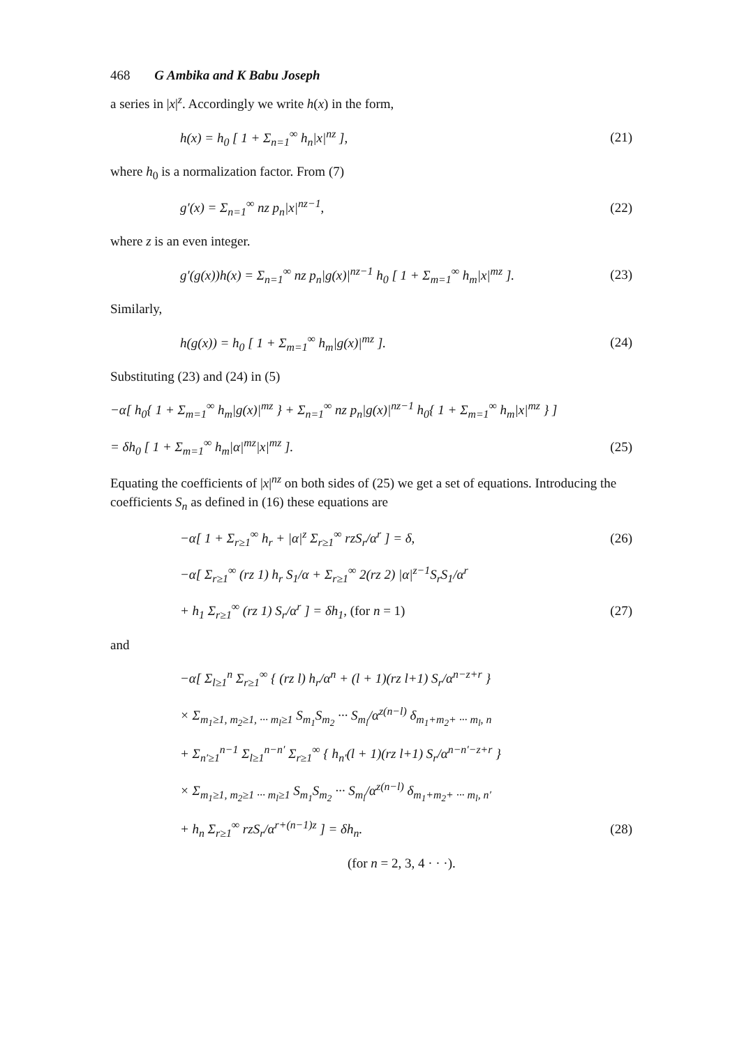468 G Ambika and K Babu Joseph
a series in |x|<sup>z</sup>. Accordingly we write h(x) in the form,
h(x) = h<sub>0</sub> [ 1 + Σ<sub>n=1</sub><sup>∞</sup> h<sub>n</sub>|x|<sup>nz</sup> ], (21)
where h<sub>0</sub> is a normalization factor. From (7)
g′(x) = Σ<sub>n=1</sub><sup>∞</sup> nz p<sub>n</sub>|x|<sup>nz−1</sup>, (22)
where z is an even integer.
g′(g(x))h(x) = Σ<sub>n=1</sub><sup>∞</sup> nz p<sub>n</sub>|g(x)|<sup>nz−1</sup> h<sub>0</sub> [ 1 + Σ<sub>m=1</sub><sup>∞</sup> h<sub>m</sub>|x|<sup>mz</sup> ]. (23)
Similarly,
h(g(x)) = h<sub>0</sub> [ 1 + Σ<sub>m=1</sub><sup>∞</sup> h<sub>m</sub>|g(x)|<sup>mz</sup> ]. (24)
Substituting (23) and (24) in (5)
−α[ h<sub>0</sub>{ 1 + Σ<sub>m=1</sub><sup>∞</sup> h<sub>m</sub>|g(x)|<sup>mz</sup> } + Σ<sub>n=1</sub><sup>∞</sup> nz p<sub>n</sub>|g(x)|<sup>nz−1</sup> h<sub>0</sub>{ 1 + Σ<sub>m=1</sub><sup>∞</sup> h<sub>m</sub>|x|<sup>mz</sup> } ]
= δh<sub>0</sub> [ 1 + Σ<sub>m=1</sub><sup>∞</sup> h<sub>m</sub>|α|<sup>mz</sup>|x|<sup>mz</sup> ]. (25)
Equating the coefficients of |x|<sup>nz</sup> on both sides of (25) we get a set of equations. Introducing the coefficients S<sub>n</sub> as defined in (16) these equations are
−α[ 1 + Σ<sub>r≥1</sub><sup>∞</sup> h<sub>r</sub> + |α|<sup>z</sup> Σ<sub>r≥1</sub><sup>∞</sup> rzS<sub>r</sub>/α<sup>r</sup> ] = δ, (26)
−α[ Σ<sub>r≥1</sub><sup>∞</sup> (rz 1) h<sub>r</sub> S<sub>1</sub>/α + Σ<sub>r≥1</sub><sup>∞</sup> 2(rz 2) |α|<sup>z−1</sup>S<sub>r</sub>S<sub>1</sub>/α<sup>r</sup>
+ h<sub>1</sub> Σ<sub>r≥1</sub><sup>∞</sup> (rz 1) S<sub>r</sub>/α<sup>r</sup> ] = δh<sub>1</sub>, (for n = 1) (27)
and
−α[ Σ<sub>l≥1</sub><sup>n</sup> Σ<sub>r≥1</sub><sup>∞</sup> { (rz l) h<sub>r</sub>/α<sup>n</sup> + (l + 1)(rz l+1) S<sub>r</sub>/α<sup>n−z+r</sup> }
× Σ<sub>m<sub>1</sub>≥1, m<sub>2</sub>≥1, ··· m<sub>l</sub>≥1</sub> S<sub>m<sub>1</sub></sub>S<sub>m<sub>2</sub></sub> ··· S<sub>m<sub>l</sub></sub>/α<sup>z(n−l)</sup> δ<sub>m<sub>1</sub>+m<sub>2</sub>+ ··· m<sub>l</sub>, n</sub>
+ Σ<sub>n′≥1</sub><sup>n−1</sup> Σ<sub>l≥1</sub><sup>n−n′</sup> Σ<sub>r≥1</sub><sup>∞</sup> { h<sub>n′</sub>(l + 1)(rz l+1) S<sub>r</sub>/α<sup>n−n′−z+r</sup> }
× Σ<sub>m<sub>1</sub>≥1, m<sub>2</sub>≥1 ··· m<sub>l</sub>≥1</sub> S<sub>m<sub>1</sub></sub>S<sub>m<sub>2</sub></sub> ··· S<sub>m<sub>l</sub></sub>/α<sup>z(n−l)</sup> δ<sub>m<sub>1</sub>+m<sub>2</sub>+ ··· m<sub>l</sub>, n′</sub>
+ h<sub>n</sub> Σ<sub>r≥1</sub><sup>∞</sup> rzS<sub>r</sub>/α<sup>r+(n−1)z</sup> ] = δh<sub>n</sub>. (28)
(for n = 2, 3, 4 · · ·).